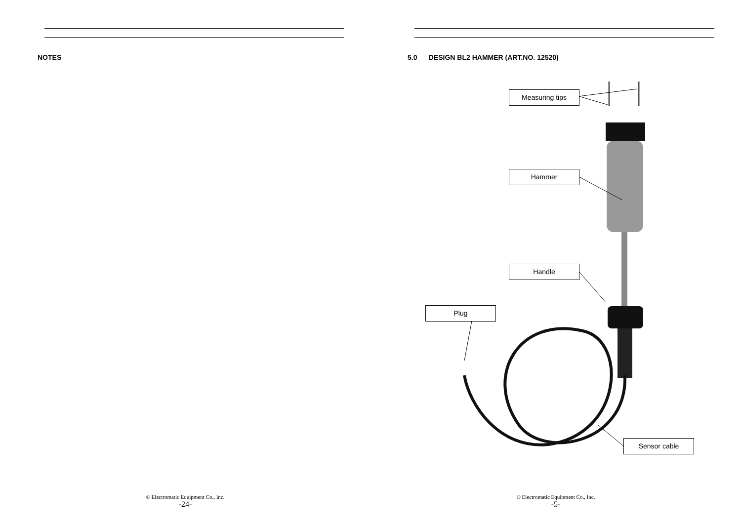NOTES
© Electromatic Equipment Co., Inc.
-24-
5.0 DESIGN BL2 HAMMER (ART.NO. 12520)
Measuring tips
Hammer
Handle
Plug
Sensor cable
© Electromatic Equipment Co., Inc.
-5-